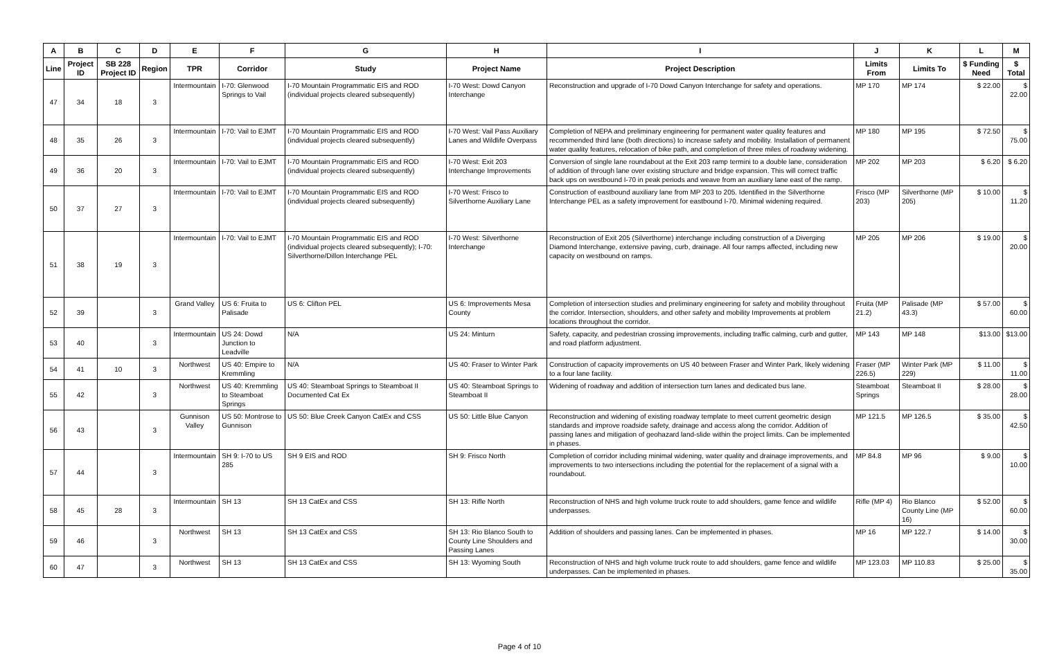| A | B | C | D | E | F | G | H | I | J | K | L | M |
| --- | --- | --- | --- | --- | --- | --- | --- | --- | --- | --- | --- | --- |
| Line | Project ID | SB 228 Project ID | Region | TPR | Corridor | Study | Project Name | Project Description | Limits From | Limits To | $ Funding Need | $ Total |
| 47 | 34 | 18 | 3 | Intermountain | I-70: Glenwood Springs to Vail | I-70 Mountain Programmatic EIS and ROD (individual projects cleared subsequently) | I-70 West: Dowd Canyon Interchange | Reconstruction and upgrade of I-70 Dowd Canyon Interchange for safety and operations. | MP 170 | MP 174 | $ 22.00 | $ 22.00 |
| 48 | 35 | 26 | 3 | Intermountain | I-70: Vail to EJMT | I-70 Mountain Programmatic EIS and ROD (individual projects cleared subsequently) | I-70 West: Vail Pass Auxiliary Lanes and Wildlife Overpass | Completion of NEPA and preliminary engineering for permanent water quality features and recommended third lane (both directions) to increase safety and mobility. Installation of permanent water quality features, relocation of bike path, and completion of three miles of roadway widening. | MP 180 | MP 195 | $ 72.50 | $ 75.00 |
| 49 | 36 | 20 | 3 | Intermountain | I-70: Vail to EJMT | I-70 Mountain Programmatic EIS and ROD (individual projects cleared subsequently) | I-70 West: Exit 203 Interchange Improvements | Conversion of single lane roundabout at the Exit 203 ramp termini to a double lane, consideration of addition of through lane over existing structure and bridge expansion. This will correct traffic back ups on westbound I-70 in peak periods and weave from an auxiliary lane east of the ramp. | MP 202 | MP 203 | $ 6.20 | $ 6.20 |
| 50 | 37 | 27 | 3 | Intermountain | I-70: Vail to EJMT | I-70 Mountain Programmatic EIS and ROD (individual projects cleared subsequently) | I-70 West: Frisco to Silverthorne Auxiliary Lane | Construction of eastbound auxiliary lane from MP 203 to 205. Identified in the Silverthorne Interchange PEL as a safety improvement for eastbound I-70. Minimal widening required. | Frisco (MP 203) | Silverthorne (MP 205) | $ 10.00 | $ 11.20 |
| 51 | 38 | 19 | 3 | Intermountain | I-70: Vail to EJMT | I-70 Mountain Programmatic EIS and ROD (individual projects cleared subsequently); I-70: Silverthorne/Dillon Interchange PEL | I-70 West: Silverthorne Interchange | Reconstruction of Exit 205 (Silverthorne) interchange including construction of a Diverging Diamond Interchange, extensive paving, curb, drainage. All four ramps affected, including new capacity on westbound on ramps. | MP 205 | MP 206 | $ 19.00 | $ 20.00 |
| 52 | 39 | | 3 | Grand Valley | US 6: Fruita to Palisade | US 6: Clifton PEL | US 6: Improvements Mesa County | Completion of intersection studies and preliminary engineering for safety and mobility throughout the corridor. Intersection, shoulders, and other safety and mobility Improvements at problem locations throughout the corridor. | Fruita (MP 21.2) | Palisade (MP 43.3) | $ 57.00 | $ 60.00 |
| 53 | 40 | | 3 | Intermountain | US 24: Dowd Junction to Leadville | N/A | US 24: Minturn | Safety, capacity, and pedestrian crossing improvements, including traffic calming, curb and gutter, and road platform adjustment. | MP 143 | MP 148 | $13.00 | $13.00 |
| 54 | 41 | 10 | 3 | Northwest | US 40: Empire to Kremmling | N/A | US 40: Fraser to Winter Park | Construction of capacity improvements on US 40 between Fraser and Winter Park, likely widening to a four lane facility. | Fraser (MP 226.5) | Winter Park (MP 229) | $ 11.00 | $ 11.00 |
| 55 | 42 | | 3 | Northwest | US 40: Kremmling to Steamboat Springs | US 40: Steamboat Springs to Steamboat II Documented Cat Ex | US 40: Steamboat Springs to Steamboat II | Widening of roadway and addition of intersection turn lanes and dedicated bus lane. | Steamboat Springs | Steamboat II | $ 28.00 | $ 28.00 |
| 56 | 43 | | 3 | Gunnison Valley | US 50: Montrose to Gunnison | US 50: Blue Creek Canyon CatEx and CSS | US 50: Little Blue Canyon | Reconstruction and widening of existing roadway template to meet current geometric design standards and improve roadside safety, drainage and access along the corridor. Addition of passing lanes and mitigation of geohazard land-slide within the project limits. Can be implemented in phases. | MP 121.5 | MP 126.5 | $ 35.00 | $ 42.50 |
| 57 | 44 | | 3 | Intermountain | SH 9: I-70 to US 285 | SH 9 EIS and ROD | SH 9: Frisco North | Completion of corridor including minimal widening, water quality and drainage improvements, and improvements to two intersections including the potential for the replacement of a signal with a roundabout. | MP 84.8 | MP 96 | $ 9.00 | $ 10.00 |
| 58 | 45 | 28 | 3 | Intermountain | SH 13 | SH 13 CatEx and CSS | SH 13: Rifle North | Reconstruction of NHS and high volume truck route to add shoulders, game fence and wildlife underpasses. | Rifle (MP 4) | Rio Blanco County Line (MP 16) | $ 52.00 | $ 60.00 |
| 59 | 46 | | 3 | Northwest | SH 13 | SH 13 CatEx and CSS | SH 13: Rio Blanco South to County Line Shoulders and Passing Lanes | Addition of shoulders and passing lanes. Can be implemented in phases. | MP 16 | MP 122.7 | $ 14.00 | $ 30.00 |
| 60 | 47 | | 3 | Northwest | SH 13 | SH 13 CatEx and CSS | SH 13: Wyoming South | Reconstruction of NHS and high volume truck route to add shoulders, game fence and wildlife underpasses. Can be implemented in phases. | MP 123.03 | MP 110.83 | $ 25.00 | $ 35.00 |
Page 4 of 10